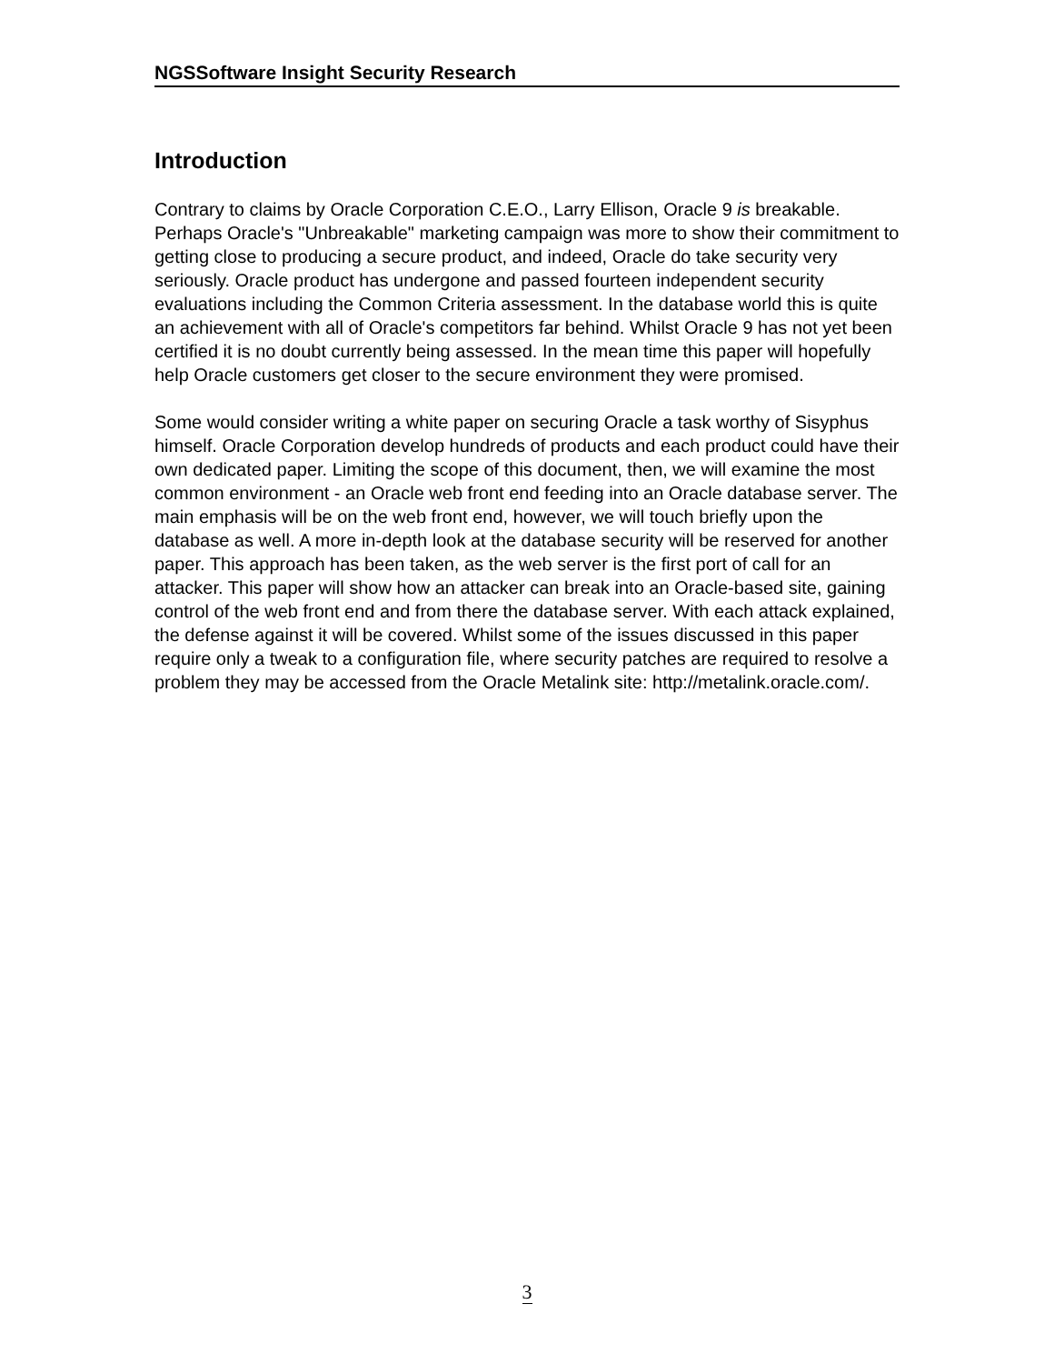NGSSoftware Insight Security Research
Introduction
Contrary to claims by Oracle Corporation C.E.O., Larry Ellison, Oracle 9 is breakable. Perhaps Oracle's "Unbreakable" marketing campaign was more to show their commitment to getting close to producing a secure product, and indeed, Oracle do take security very seriously. Oracle product has undergone and passed fourteen independent security evaluations including the Common Criteria assessment. In the database world this is quite an achievement with all of Oracle's competitors far behind. Whilst Oracle 9 has not yet been certified it is no doubt currently being assessed. In the mean time this paper will hopefully help Oracle customers get closer to the secure environment they were promised.
Some would consider writing a white paper on securing Oracle a task worthy of Sisyphus himself. Oracle Corporation develop hundreds of products and each product could have their own dedicated paper. Limiting the scope of this document, then, we will examine the most common environment - an Oracle web front end feeding into an Oracle database server. The main emphasis will be on the web front end, however, we will touch briefly upon the database as well. A more in-depth look at the database security will be reserved for another paper. This approach has been taken, as the web server is the first port of call for an attacker. This paper will show how an attacker can break into an Oracle-based site, gaining control of the web front end and from there the database server. With each attack explained, the defense against it will be covered. Whilst some of the issues discussed in this paper require only a tweak to a configuration file, where security patches are required to resolve a problem they may be accessed from the Oracle Metalink site: http://metalink.oracle.com/.
3